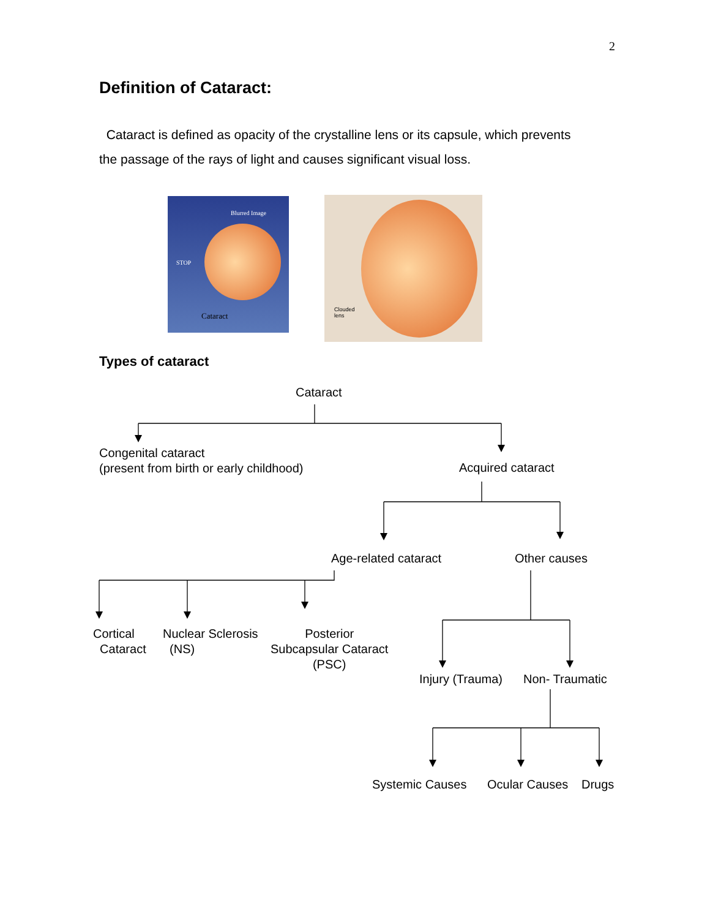2
Definition of Cataract:
Cataract is defined as opacity of the crystalline lens or its capsule, which prevents the passage of the rays of light and causes significant visual loss.
Blurred Image
STOP
Cataract
Clouded
lens
Types of cataract
Cataract
Congenital cataract
(present from birth or early childhood)
Acquired cataract
Age-related cataract Other causes
Cortical
Cataract
Nuclear Sclerosis
(NS)
Posterior
Subcapsular Cataract
(PSC)
Injury (Trauma) Non- Traumatic
Systemic Causes Ocular Causes Drugs